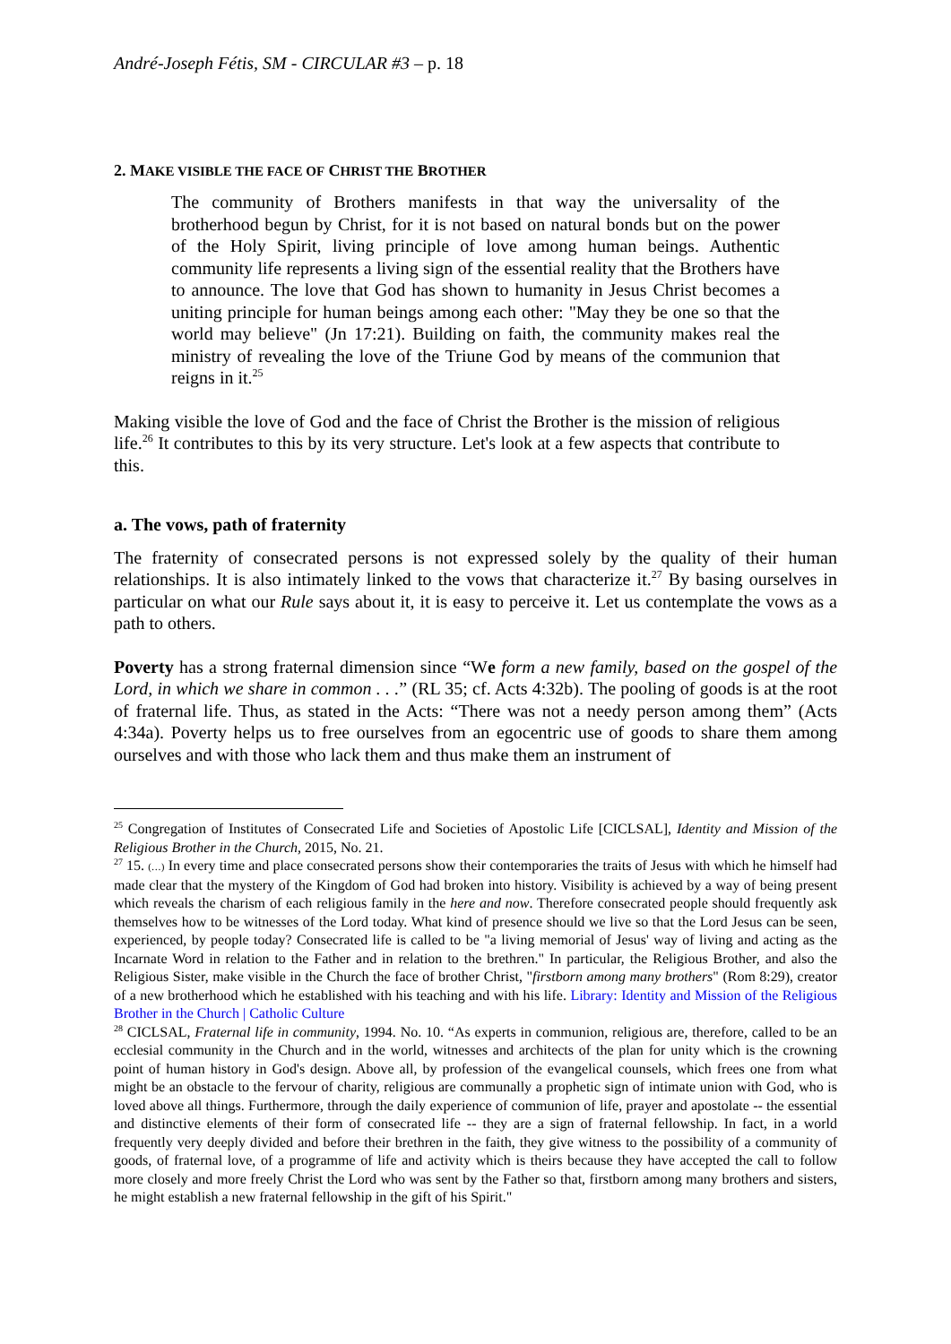André-Joseph Fétis, SM - CIRCULAR #3 – p. 18
2. MAKE VISIBLE THE FACE OF CHRIST THE BROTHER
The community of Brothers manifests in that way the universality of the brotherhood begun by Christ, for it is not based on natural bonds but on the power of the Holy Spirit, living principle of love among human beings. Authentic community life represents a living sign of the essential reality that the Brothers have to announce. The love that God has shown to humanity in Jesus Christ becomes a uniting principle for human beings among each other: "May they be one so that the world may believe" (Jn 17:21). Building on faith, the community makes real the ministry of revealing the love of the Triune God by means of the communion that reigns in it.<sup>25</sup>
Making visible the love of God and the face of Christ the Brother is the mission of religious life.<sup>26</sup> It contributes to this by its very structure. Let's look at a few aspects that contribute to this.
a. The vows, path of fraternity
The fraternity of consecrated persons is not expressed solely by the quality of their human relationships. It is also intimately linked to the vows that characterize it.<sup>27</sup> By basing ourselves in particular on what our Rule says about it, it is easy to perceive it. Let us contemplate the vows as a path to others.
Poverty has a strong fraternal dimension since “We form a new family, based on the gospel of the Lord, in which we share in common . . .” (RL 35; cf. Acts 4:32b). The pooling of goods is at the root of fraternal life. Thus, as stated in the Acts: “There was not a needy person among them” (Acts 4:34a). Poverty helps us to free ourselves from an egocentric use of goods to share them among ourselves and with those who lack them and thus make them an instrument of
<sup>25</sup> Congregation of Institutes of Consecrated Life and Societies of Apostolic Life [CICLSAL], Identity and Mission of the Religious Brother in the Church, 2015, No. 21.
<sup>27</sup> 15. (…) In every time and place consecrated persons show their contemporaries the traits of Jesus with which he himself had made clear that the mystery of the Kingdom of God had broken into history. Visibility is achieved by a way of being present which reveals the charism of each religious family in the here and now. Therefore consecrated people should frequently ask themselves how to be witnesses of the Lord today. What kind of presence should we live so that the Lord Jesus can be seen, experienced, by people today? Consecrated life is called to be "a living memorial of Jesus' way of living and acting as the Incarnate Word in relation to the Father and in relation to the brethren." In particular, the Religious Brother, and also the Religious Sister, make visible in the Church the face of brother Christ, "firstborn among many brothers" (Rom 8:29), creator of a new brotherhood which he established with his teaching and with his life. Library: Identity and Mission of the Religious Brother in the Church | Catholic Culture
<sup>28</sup> CICLSAL, Fraternal life in community, 1994. No. 10. “As experts in communion, religious are, therefore, called to be an ecclesial community in the Church and in the world, witnesses and architects of the plan for unity which is the crowning point of human history in God's design. Above all, by profession of the evangelical counsels, which frees one from what might be an obstacle to the fervour of charity, religious are communally a prophetic sign of intimate union with God, who is loved above all things. Furthermore, through the daily experience of communion of life, prayer and apostolate -- the essential and distinctive elements of their form of consecrated life -- they are a sign of fraternal fellowship. In fact, in a world frequently very deeply divided and before their brethren in the faith, they give witness to the possibility of a community of goods, of fraternal love, of a programme of life and activity which is theirs because they have accepted the call to follow more closely and more freely Christ the Lord who was sent by the Father so that, firstborn among many brothers and sisters, he might establish a new fraternal fellowship in the gift of his Spirit."